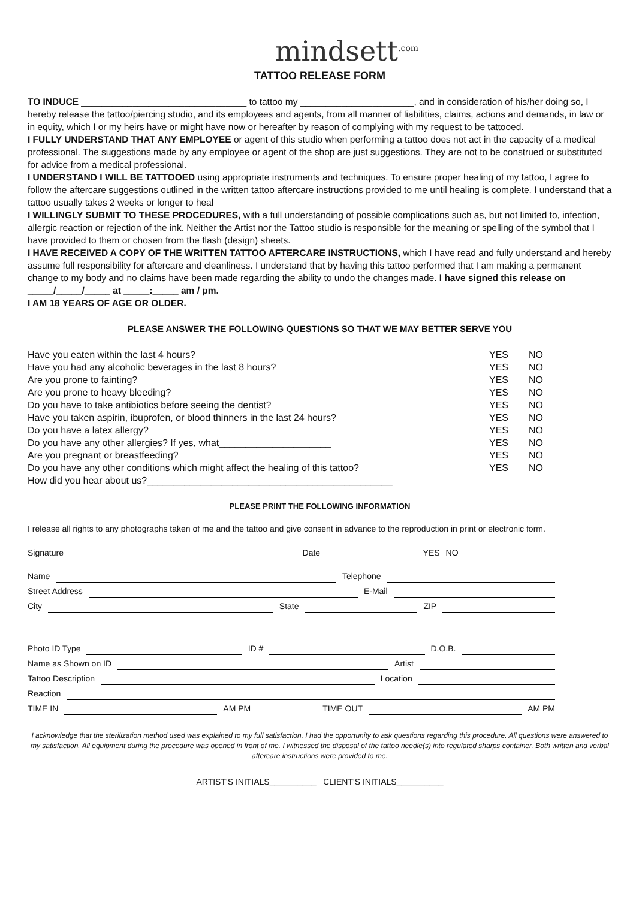mindsett<sup>.com</sup>
TATTOO RELEASE FORM
TO INDUCE ________________________________ to tattoo my ______________________, and in consideration of his/her doing so, I hereby release the tattoo/piercing studio, and its employees and agents, from all manner of liabilities, claims, actions and demands, in law or in equity, which I or my heirs have or might have now or hereafter by reason of complying with my request to be tattooed.
I FULLY UNDERSTAND THAT ANY EMPLOYEE or agent of this studio when performing a tattoo does not act in the capacity of a medical professional. The suggestions made by any employee or agent of the shop are just suggestions. They are not to be construed or substituted for advice from a medical professional.
I UNDERSTAND I WILL BE TATTOOED using appropriate instruments and techniques. To ensure proper healing of my tattoo, I agree to follow the aftercare suggestions outlined in the written tattoo aftercare instructions provided to me until healing is complete. I understand that a tattoo usually takes 2 weeks or longer to heal
I WILLINGLY SUBMIT TO THESE PROCEDURES, with a full understanding of possible complications such as, but not limited to, infection, allergic reaction or rejection of the ink. Neither the Artist nor the Tattoo studio is responsible for the meaning or spelling of the symbol that I have provided to them or chosen from the flash (design) sheets.
I HAVE RECEIVED A COPY OF THE WRITTEN TATTOO AFTERCARE INSTRUCTIONS, which I have read and fully understand and hereby assume full responsibility for aftercare and cleanliness. I understand that by having this tattoo performed that I am making a permanent change to my body and no claims have been made regarding the ability to undo the changes made. I have signed this release on _____/_____/_____ at _____:_____ am / pm.
I AM 18 YEARS OF AGE OR OLDER.
PLEASE ANSWER THE FOLLOWING QUESTIONS SO THAT WE MAY BETTER SERVE YOU
Have you eaten within the last 4 hours? YES NO
Have you had any alcoholic beverages in the last 8 hours? YES NO
Are you prone to fainting? YES NO
Are you prone to heavy bleeding? YES NO
Do you have to take antibiotics before seeing the dentist? YES NO
Have you taken aspirin, ibuprofen, or blood thinners in the last 24 hours? YES NO
Do you have a latex allergy? YES NO
Do you have any other allergies? If yes, what_____________________ YES NO
Are you pregnant or breastfeeding? YES NO
Do you have any other conditions which might affect the healing of this tattoo? YES NO
How did you hear about us?______________________________________________
PLEASE PRINT THE FOLLOWING INFORMATION
I release all rights to any photographs taken of me and the tattoo and give consent in advance to the reproduction in print or electronic form.
Signature Date YES NO
Name Telephone
Street Address E-Mail
City State ZIP
Photo ID Type ID # D.O.B.
Name as Shown on ID Artist
Tattoo Description Location
Reaction
TIME IN AM PM TIME OUT AM PM
I acknowledge that the sterilization method used was explained to my full satisfaction. I had the opportunity to ask questions regarding this procedure. All questions were answered to my satisfaction. All equipment during the procedure was opened in front of me. I witnessed the disposal of the tattoo needle(s) into regulated sharps container. Both written and verbal aftercare instructions were provided to me.
ARTIST'S INITIALS__________ CLIENT'S INITIALS__________